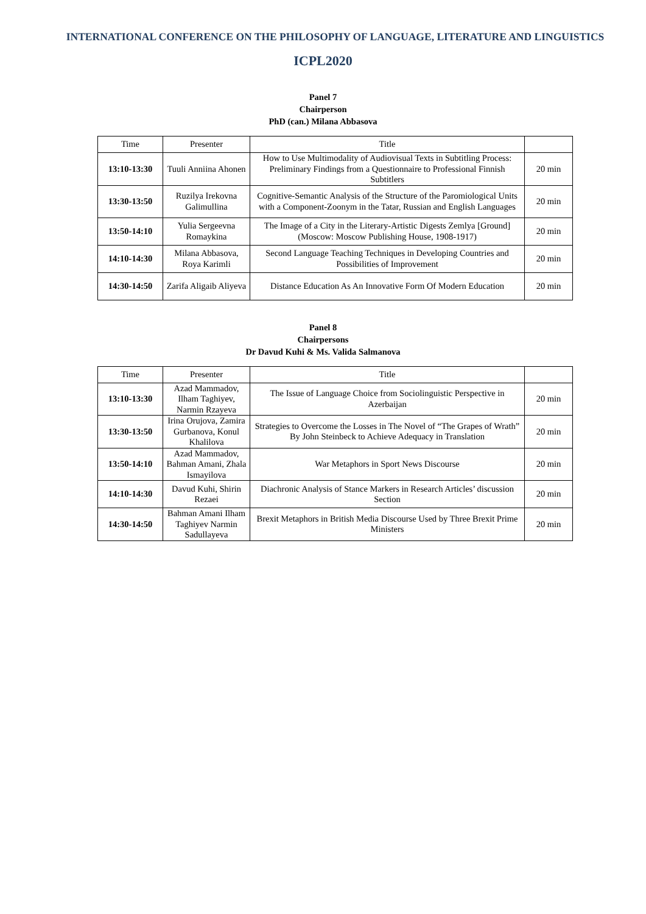INTERNATIONAL CONFERENCE ON THE PHILOSOPHY OF LANGUAGE, LITERATURE AND LINGUISTICS
ICPL2020
Panel 7
Chairperson
PhD (can.) Milana Abbasova
| Time | Presenter | Title | |
| --- | --- | --- | --- |
| 13:10-13:30 | Tuuli Anniina Ahonen | How to Use Multimodality of Audiovisual Texts in Subtitling Process: Preliminary Findings from a Questionnaire to Professional Finnish Subtitlers | 20 min |
| 13:30-13:50 | Ruzilya Irekovna Galimullina | Cognitive-Semantic Analysis of the Structure of the Paromiological Units with a Component-Zoonym in the Tatar, Russian and English Languages | 20 min |
| 13:50-14:10 | Yulia Sergeevna Romaykina | The Image of a City in the Literary-Artistic Digests Zemlya [Ground] (Moscow: Moscow Publishing House, 1908-1917) | 20 min |
| 14:10-14:30 | Milana Abbasova, Roya Karimli | Second Language Teaching Techniques in Developing Countries and Possibilities of Improvement | 20 min |
| 14:30-14:50 | Zarifa Aligaib Aliyeva | Distance Education As An Innovative Form Of Modern Education | 20 min |
Panel 8
Chairpersons
Dr Davud Kuhi & Ms. Valida Salmanova
| Time | Presenter | Title | |
| --- | --- | --- | --- |
| 13:10-13:30 | Azad Mammadov, Ilham Taghiyev, Narmin Rzayeva | The Issue of Language Choice from Sociolinguistic Perspective in Azerbaijan | 20 min |
| 13:30-13:50 | Irina Orujova, Zamira Gurbanova, Konul Khalilova | Strategies to Overcome the Losses in The Novel of “The Grapes of Wrath” By John Steinbeck to Achieve Adequacy in Translation | 20 min |
| 13:50-14:10 | Azad Mammadov, Bahman Amani, Zhala Ismayilova | War Metaphors in Sport News Discourse | 20 min |
| 14:10-14:30 | Davud Kuhi, Shirin Rezaei | Diachronic Analysis of Stance Markers in Research Articles’ discussion Section | 20 min |
| 14:30-14:50 | Bahman Amani Ilham Taghiyev Narmin Sadullayeva | Brexit Metaphors in British Media Discourse Used by Three Brexit Prime Ministers | 20 min |